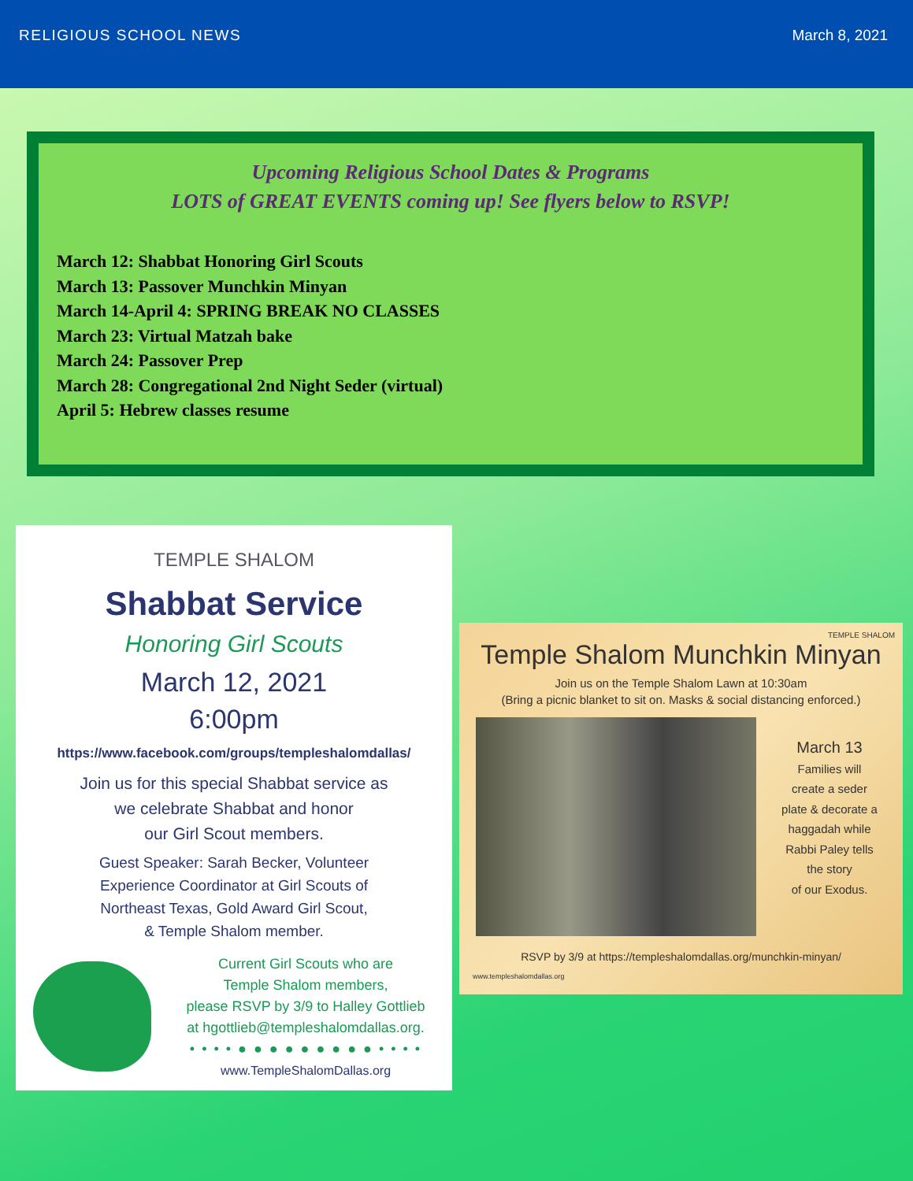RELIGIOUS SCHOOL NEWS March 8, 2021
Upcoming Religious School Dates & Programs
LOTS of GREAT EVENTS coming up! See flyers below to RSVP!
March 12: Shabbat Honoring Girl Scouts
March 13: Passover Munchkin Minyan
March 14-April 4: SPRING BREAK NO CLASSES
March 23: Virtual Matzah bake
March 24: Passover Prep
March 28: Congregational 2nd Night Seder (virtual)
April 5: Hebrew classes resume
TEMPLE SHALOM
Shabbat Service
Honoring Girl Scouts
March 12, 2021
6:00pm
https://www.facebook.com/groups/templeshalomdallas/
Join us for this special Shabbat service as
we celebrate Shabbat and honor
our Girl Scout members.
Guest Speaker: Sarah Becker, Volunteer
Experience Coordinator at Girl Scouts of
Northeast Texas, Gold Award Girl Scout,
& Temple Shalom member.
Current Girl Scouts who are
Temple Shalom members,
please RSVP by 3/9 to Halley Gottlieb
at hgottlieb@templeshalomdallas.org.
• • • • ● ● ● ● ● ● ● ● ● • • • •
www.TempleShalomDallas.org
TEMPLE SHALOM
Temple Shalom Munchkin Minyan
Join us on the Temple Shalom Lawn at 10:30am
(Bring a picnic blanket to sit on. Masks & social distancing enforced.)
March 13
Families will
create a seder
plate & decorate a
haggadah while
Rabbi Paley tells
the story
of our Exodus.
RSVP by 3/9 at https://templeshalomdallas.org/munchkin-minyan/
www.templeshalomdallas.org